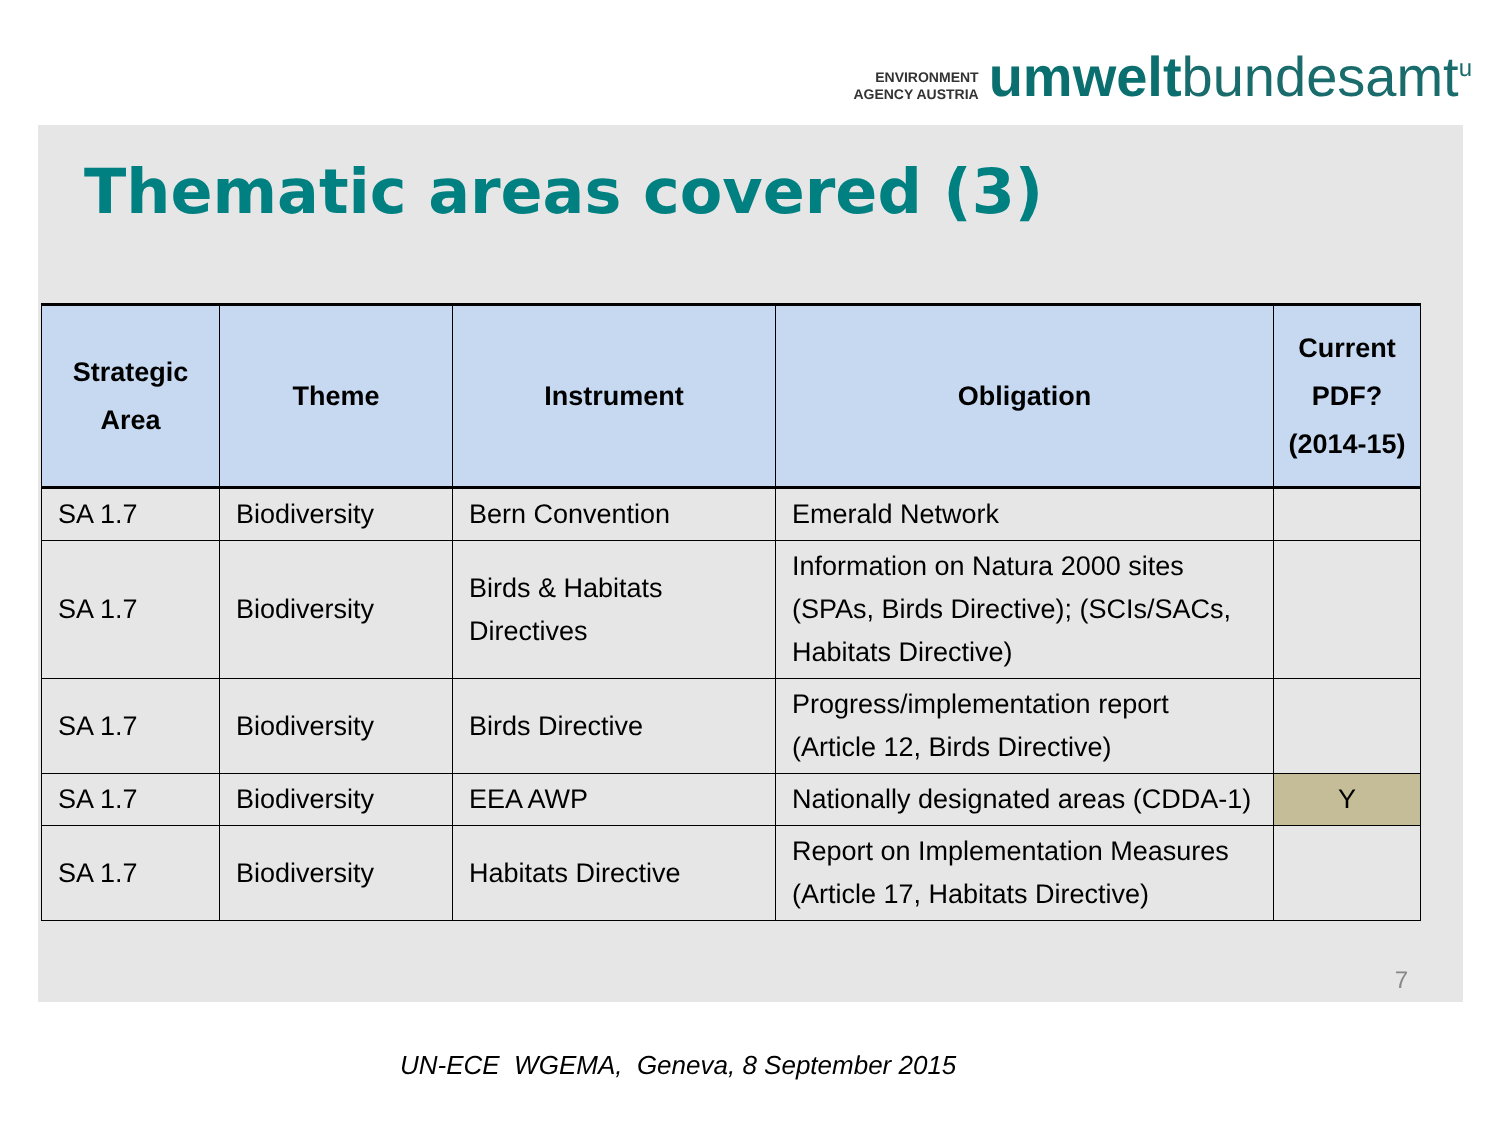ENVIRONMENT
AGENCY AUSTRIA
umweltbundesamt<sup>u</sup>
Thematic areas covered (3)
| Strategic Area | Theme | Instrument | Obligation | Current PDF? (2014-15) |
| --- | --- | --- | --- | --- |
| SA 1.7 | Biodiversity | Bern Convention | Emerald Network | |
| SA 1.7 | Biodiversity | Birds & Habitats Directives | Information on Natura 2000 sites (SPAs, Birds Directive); (SCIs/SACs, Habitats Directive) | |
| SA 1.7 | Biodiversity | Birds Directive | Progress/implementation report (Article 12, Birds Directive) | |
| SA 1.7 | Biodiversity | EEA AWP | Nationally designated areas (CDDA-1) | Y |
| SA 1.7 | Biodiversity | Habitats Directive | Report on Implementation Measures (Article 17, Habitats Directive) | |
7
UN-ECE WGEMA, Geneva, 8 September 2015